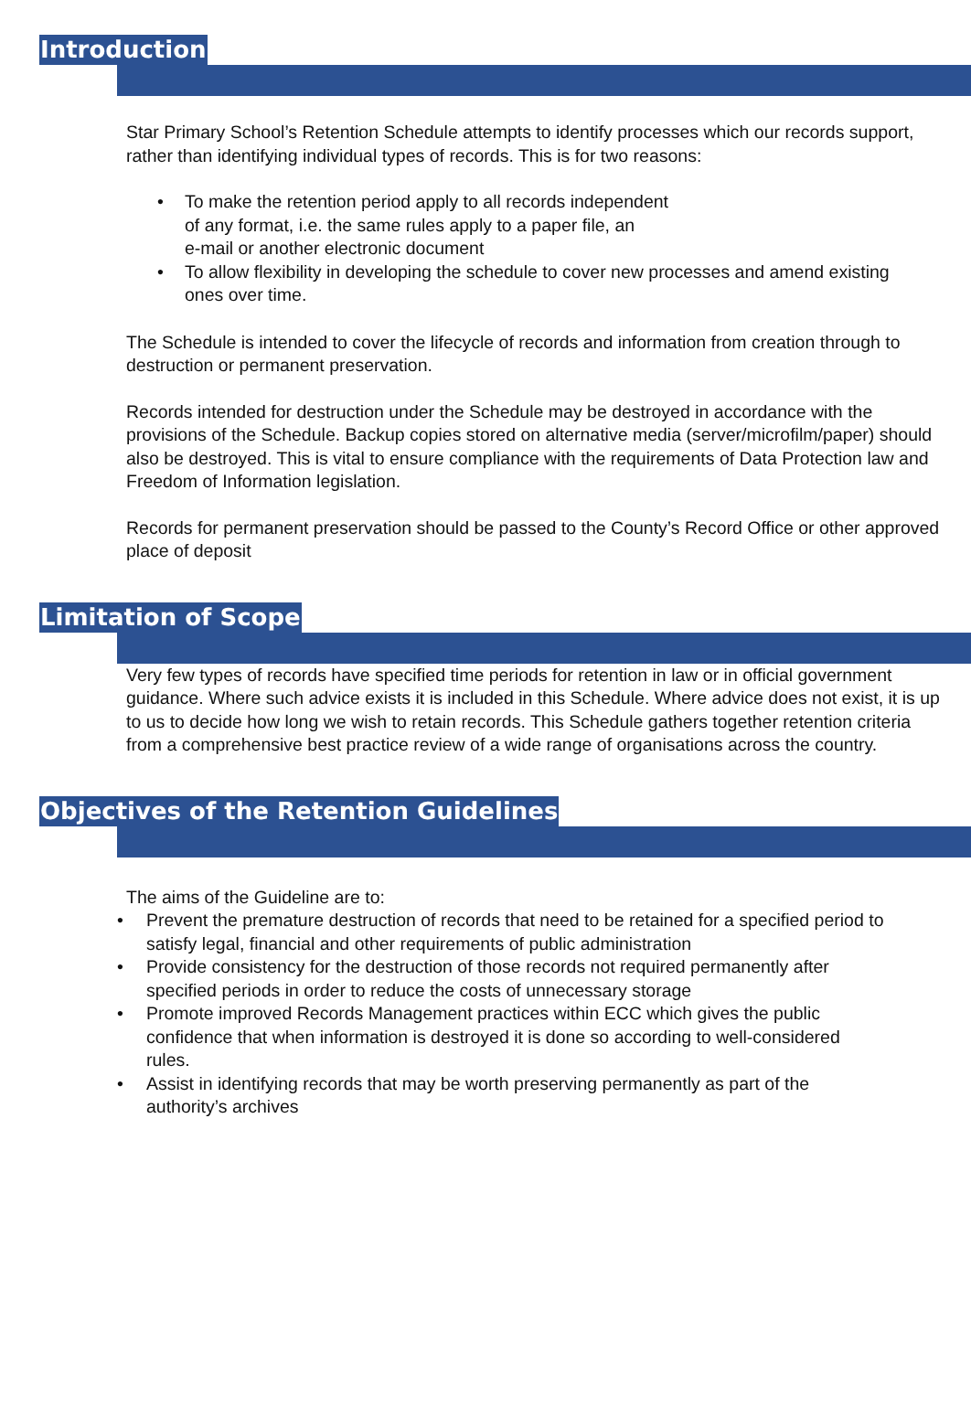Introduction
Star Primary School’s Retention Schedule attempts to identify processes which our records support, rather than identifying individual types of records. This is for two reasons:
• To make the retention period apply to all records independent
of any format, i.e. the same rules apply to a paper file, an
e-mail or another electronic document
• To allow flexibility in developing the schedule to cover new processes and amend existing ones over time.
The Schedule is intended to cover the lifecycle of records and information from creation through to destruction or permanent preservation.
Records intended for destruction under the Schedule may be destroyed in accordance with the provisions of the Schedule. Backup copies stored on alternative media (server/microfilm/paper) should also be destroyed. This is vital to ensure compliance with the requirements of Data Protection law and Freedom of Information legislation.
Records for permanent preservation should be passed to the County’s Record Office or other approved place of deposit
Limitation of Scope
Very few types of records have specified time periods for retention in law or in official government guidance. Where such advice exists it is included in this Schedule. Where advice does not exist, it is up to us to decide how long we wish to retain records. This Schedule gathers together retention criteria from a comprehensive best practice review of a wide range of organisations across the country.
Objectives of the Retention Guidelines
The aims of the Guideline are to:
• Prevent the premature destruction of records that need to be retained for a specified period to satisfy legal, financial and other requirements of public administration
• Provide consistency for the destruction of those records not required permanently after specified periods in order to reduce the costs of unnecessary storage
• Promote improved Records Management practices within ECC which gives the public confidence that when information is destroyed it is done so according to well-considered rules.
• Assist in identifying records that may be worth preserving permanently as part of the authority’s archives